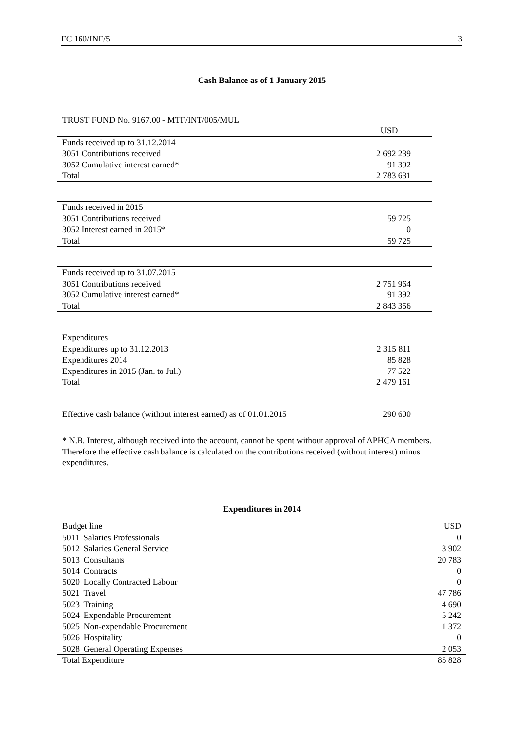FC 160/INF/5 3
Cash Balance as of 1 January 2015
TRUST FUND No. 9167.00 - MTF/INT/005/MUL
| | USD |
| Funds received up to 31.12.2014 | |
| 3051 Contributions received | 2 692 239 |
| 3052 Cumulative interest earned* | 91 392 |
| Total | 2 783 631 |
| Funds received in 2015 | |
| 3051 Contributions received | 59 725 |
| 3052 Interest earned in 2015* | 0 |
| Total | 59 725 |
| Funds received up to 31.07.2015 | |
| 3051 Contributions received | 2 751 964 |
| 3052 Cumulative interest earned* | 91 392 |
| Total | 2 843 356 |
| Expenditures | |
| Expenditures up to 31.12.2013 | 2 315 811 |
| Expenditures 2014 | 85 828 |
| Expenditures in 2015 (Jan. to Jul.) | 77 522 |
| Total | 2 479 161 |
| Effective cash balance (without interest earned) as of 01.01.2015 | 290 600 |
* N.B. Interest, although received into the account, cannot be spent without approval of APHCA members. Therefore the effective cash balance is calculated on the contributions received (without interest) minus expenditures.
Expenditures in 2014
| Budget line | USD |
| --- | --- |
| 5011 Salaries Professionals | 0 |
| 5012 Salaries General Service | 3 902 |
| 5013 Consultants | 20 783 |
| 5014 Contracts | 0 |
| 5020 Locally Contracted Labour | 0 |
| 5021 Travel | 47 786 |
| 5023 Training | 4 690 |
| 5024 Expendable Procurement | 5 242 |
| 5025 Non-expendable Procurement | 1 372 |
| 5026 Hospitality | 0 |
| 5028 General Operating Expenses | 2 053 |
| Total Expenditure | 85 828 |